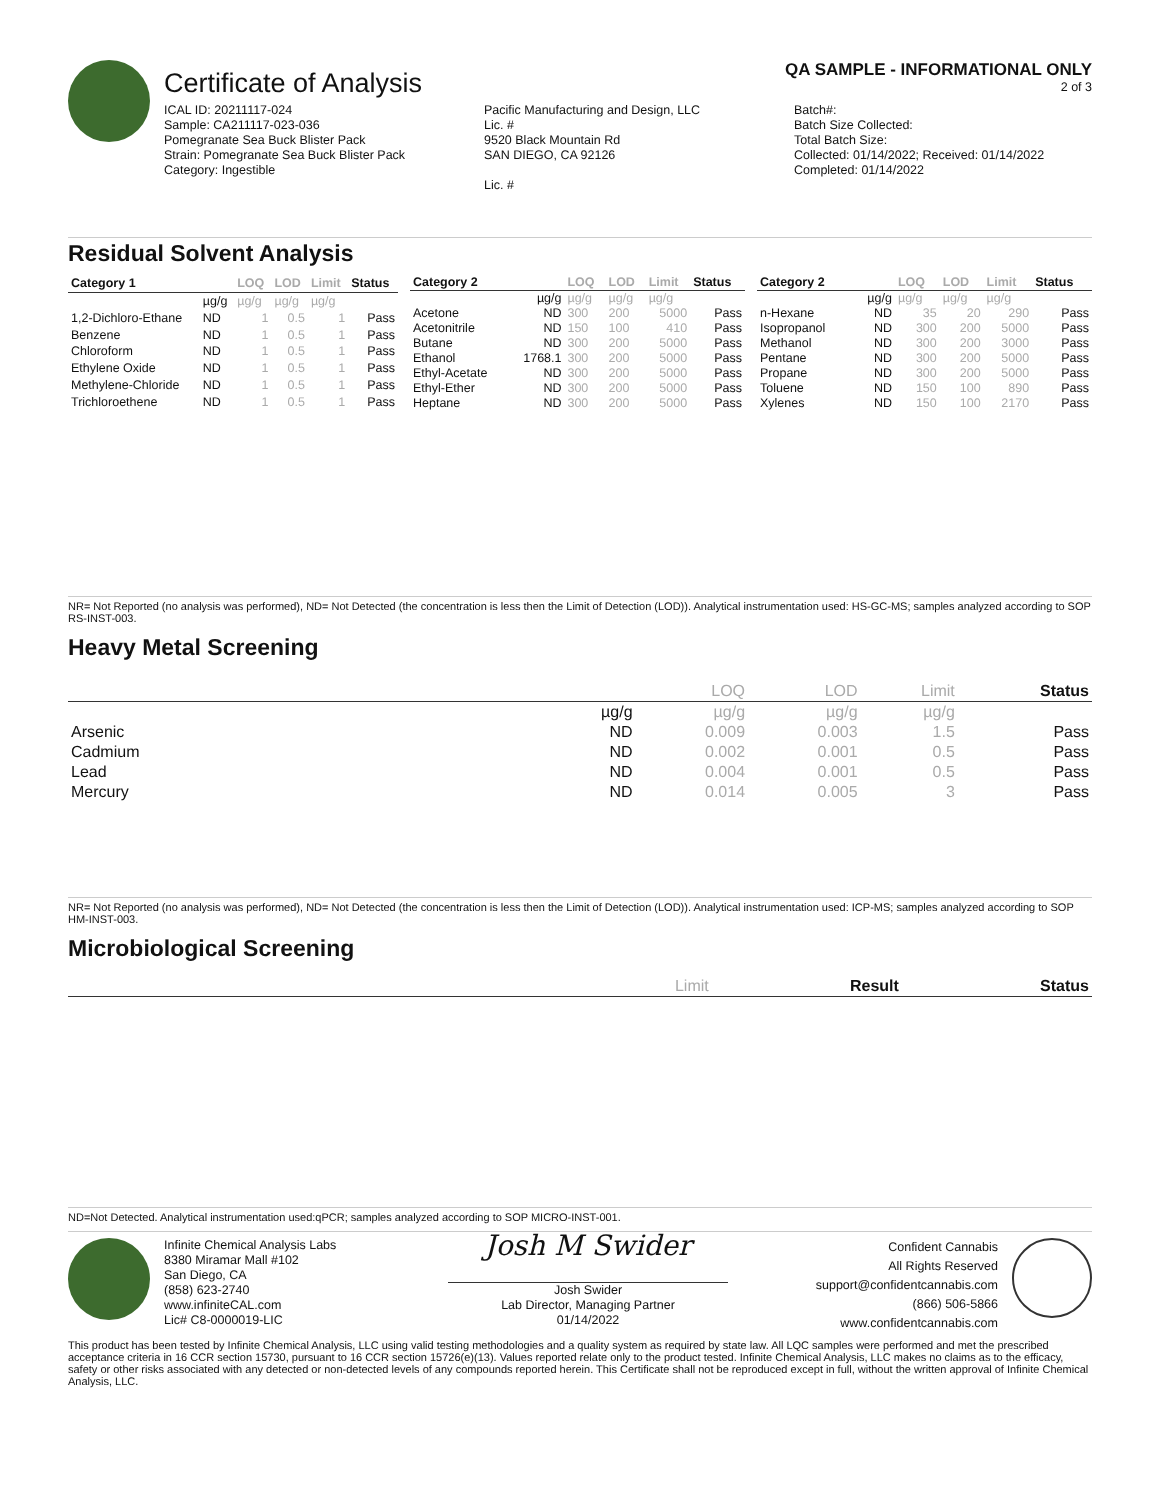Certificate of Analysis
QA SAMPLE - INFORMATIONAL ONLY
2 of 3
ICAL ID: 20211117-024
Sample: CA211117-023-036
Pomegranate Sea Buck Blister Pack
Strain: Pomegranate Sea Buck Blister Pack
Category: Ingestible
Pacific Manufacturing and Design, LLC
Lic. #
9520 Black Mountain Rd
SAN DIEGO, CA 92126
Lic. #
Batch#:
Batch Size Collected:
Total Batch Size:
Collected: 01/14/2022; Received: 01/14/2022
Completed: 01/14/2022
Residual Solvent Analysis
| Category 1 | | LOQ | LOD | Limit | Status |
| --- | --- | --- | --- | --- | --- |
| | µg/g | µg/g | µg/g | µg/g | |
| 1,2-Dichloro-Ethane | ND | 1 | 0.5 | 1 | Pass |
| Benzene | ND | 1 | 0.5 | 1 | Pass |
| Chloroform | ND | 1 | 0.5 | 1 | Pass |
| Ethylene Oxide | ND | 1 | 0.5 | 1 | Pass |
| Methylene-Chloride | ND | 1 | 0.5 | 1 | Pass |
| Trichloroethene | ND | 1 | 0.5 | 1 | Pass |
| Category 2 | | LOQ | LOD | Limit | Status |
| --- | --- | --- | --- | --- | --- |
| | µg/g | µg/g | µg/g | µg/g | |
| Acetone | ND | 300 | 200 | 5000 | Pass |
| Acetonitrile | ND | 150 | 100 | 410 | Pass |
| Butane | ND | 300 | 200 | 5000 | Pass |
| Ethanol | 1768.1 | 300 | 200 | 5000 | Pass |
| Ethyl-Acetate | ND | 300 | 200 | 5000 | Pass |
| Ethyl-Ether | ND | 300 | 200 | 5000 | Pass |
| Heptane | ND | 300 | 200 | 5000 | Pass |
| Category 2 | | LOQ | LOD | Limit | Status |
| --- | --- | --- | --- | --- | --- |
| | µg/g | µg/g | µg/g | µg/g | |
| n-Hexane | ND | 35 | 20 | 290 | Pass |
| Isopropanol | ND | 300 | 200 | 5000 | Pass |
| Methanol | ND | 300 | 200 | 3000 | Pass |
| Pentane | ND | 300 | 200 | 5000 | Pass |
| Propane | ND | 300 | 200 | 5000 | Pass |
| Toluene | ND | 150 | 100 | 890 | Pass |
| Xylenes | ND | 150 | 100 | 2170 | Pass |
NR= Not Reported (no analysis was performed), ND= Not Detected (the concentration is less then the Limit of Detection (LOD)). Analytical instrumentation used: HS-GC-MS; samples analyzed according to SOP RS-INST-003.
Heavy Metal Screening
| | | LOQ | LOD | Limit | Status |
| --- | --- | --- | --- | --- | --- |
| | µg/g | µg/g | µg/g | µg/g | |
| Arsenic | ND | 0.009 | 0.003 | 1.5 | Pass |
| Cadmium | ND | 0.002 | 0.001 | 0.5 | Pass |
| Lead | ND | 0.004 | 0.001 | 0.5 | Pass |
| Mercury | ND | 0.014 | 0.005 | 3 | Pass |
NR= Not Reported (no analysis was performed), ND= Not Detected (the concentration is less then the Limit of Detection (LOD)). Analytical instrumentation used: ICP-MS; samples analyzed according to SOP HM-INST-003.
Microbiological Screening
| | Limit | Result | Status |
| --- | --- | --- | --- |
ND=Not Detected. Analytical instrumentation used:qPCR; samples analyzed according to SOP MICRO-INST-001.
Infinite Chemical Analysis Labs
8380 Miramar Mall #102
San Diego, CA
(858) 623-2740
www.infiniteCAL.com
Lic# C8-0000019-LIC
Josh M Swider
Josh Swider
Lab Director, Managing Partner
01/14/2022
Confident Cannabis
All Rights Reserved
support@confidentcannabis.com
(866) 506-5866
www.confidentcannabis.com
This product has been tested by Infinite Chemical Analysis, LLC using valid testing methodologies and a quality system as required by state law. All LQC samples were performed and met the prescribed acceptance criteria in 16 CCR section 15730, pursuant to 16 CCR section 15726(e)(13). Values reported relate only to the product tested. Infinite Chemical Analysis, LLC makes no claims as to the efficacy, safety or other risks associated with any detected or non-detected levels of any compounds reported herein. This Certificate shall not be reproduced except in full, without the written approval of Infinite Chemical Analysis, LLC.